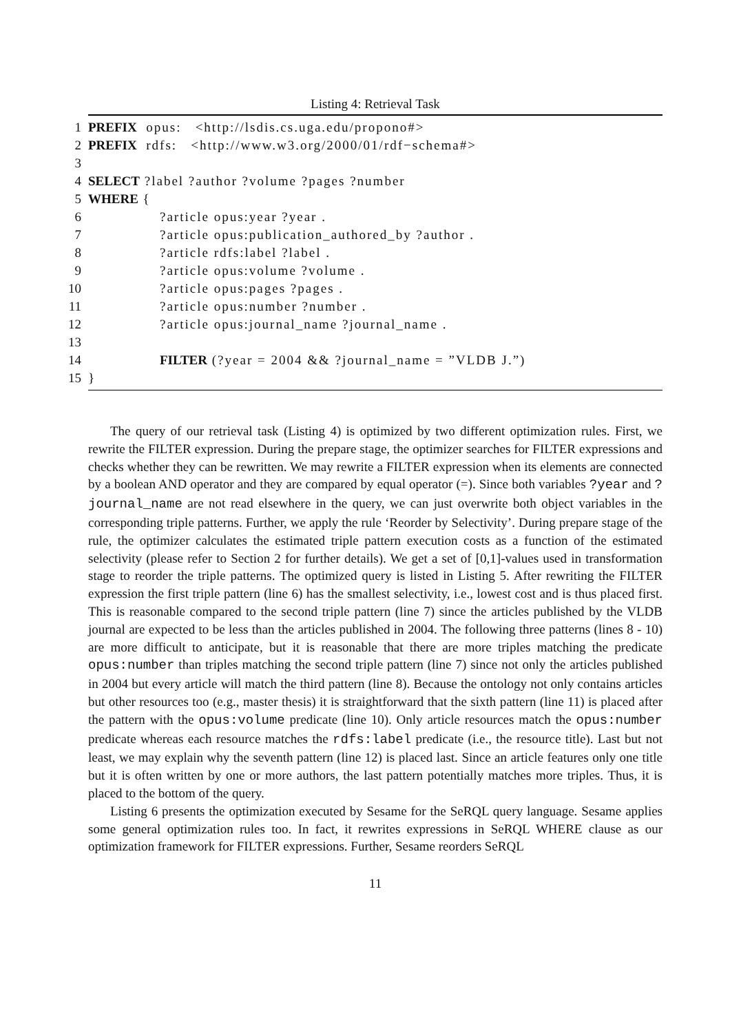Listing 4: Retrieval Task
1 PREFIX opus: <http://lsdis.cs.uga.edu/propono#>
2 PREFIX rdfs: <http://www.w3.org/2000/01/rdf−schema#>
3
4 SELECT ?label ?author ?volume ?pages ?number
5 WHERE {
6?article opus:year ?year .
7?article opus:publication_authored_by ?author .
8?article rdfs:label ?label .
9?article opus:volume ?volume .
10?article opus:pages ?pages .
11?article opus:number ?number .
12?article opus:journal_name ?journal_name .
13
14 FILTER (?year = 2004 && ?journal_name = ”VLDB J.”)
15 }
The query of our retrieval task (Listing 4) is optimized by two different optimization rules. First, we rewrite the FILTER expression. During the prepare stage, the optimizer searches for FILTER expressions and checks whether they can be rewritten. We may rewrite a FILTER expression when its elements are connected by a boolean AND operator and they are compared by equal operator (=). Since both variables ?year and ?journal_name are not read elsewhere in the query, we can just overwrite both object variables in the corresponding triple patterns. Further, we apply the rule ‘Reorder by Selectivity’. During prepare stage of the rule, the optimizer calculates the estimated triple pattern execution costs as a function of the estimated selectivity (please refer to Section 2 for further details). We get a set of [0,1]-values used in transformation stage to reorder the triple patterns. The optimized query is listed in Listing 5. After rewriting the FILTER expression the first triple pattern (line 6) has the smallest selectivity, i.e., lowest cost and is thus placed first. This is reasonable compared to the second triple pattern (line 7) since the articles published by the VLDB journal are expected to be less than the articles published in 2004. The following three patterns (lines 8 - 10) are more difficult to anticipate, but it is reasonable that there are more triples matching the predicate opus:number than triples matching the second triple pattern (line 7) since not only the articles published in 2004 but every article will match the third pattern (line 8). Because the ontology not only contains articles but other resources too (e.g., master thesis) it is straightforward that the sixth pattern (line 11) is placed after the pattern with the opus:volume predicate (line 10). Only article resources match the opus:number predicate whereas each resource matches the rdfs:label predicate (i.e., the resource title). Last but not least, we may explain why the seventh pattern (line 12) is placed last. Since an article features only one title but it is often written by one or more authors, the last pattern potentially matches more triples. Thus, it is placed to the bottom of the query.
Listing 6 presents the optimization executed by Sesame for the SeRQL query language. Sesame applies some general optimization rules too. In fact, it rewrites expressions in SeRQL WHERE clause as our optimization framework for FILTER expressions. Further, Sesame reorders SeRQL
11